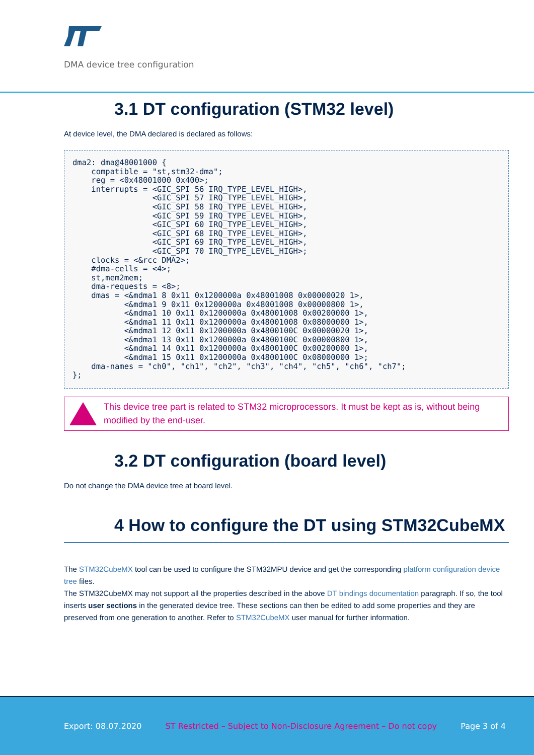DMA device tree configuration
3.1 DT configuration (STM32 level)
At device level, the DMA declared is declared as follows:
dma2: dma@48001000 {
    compatible = "st,stm32-dma";
    reg = <0x48001000 0x400>;
    interrupts = <GIC_SPI 56 IRQ_TYPE_LEVEL_HIGH>,
                 <GIC_SPI 57 IRQ_TYPE_LEVEL_HIGH>,
                 <GIC_SPI 58 IRQ_TYPE_LEVEL_HIGH>,
                 <GIC_SPI 59 IRQ_TYPE_LEVEL_HIGH>,
                 <GIC_SPI 60 IRQ_TYPE_LEVEL_HIGH>,
                 <GIC_SPI 68 IRQ_TYPE_LEVEL_HIGH>,
                 <GIC_SPI 69 IRQ_TYPE_LEVEL_HIGH>,
                 <GIC_SPI 70 IRQ_TYPE_LEVEL_HIGH>;
    clocks = <&rcc DMA2>;
    #dma-cells = <4>;
    st,mem2mem;
    dma-requests = <8>;
    dmas = <&mdma1 8 0x11 0x1200000a 0x48001008 0x00000020 1>,
           <&mdma1 9 0x11 0x1200000a 0x48001008 0x00000800 1>,
           <&mdma1 10 0x11 0x1200000a 0x48001008 0x00200000 1>,
           <&mdma1 11 0x11 0x1200000a 0x48001008 0x08000000 1>,
           <&mdma1 12 0x11 0x1200000a 0x4800100C 0x00000020 1>,
           <&mdma1 13 0x11 0x1200000a 0x4800100C 0x00000800 1>,
           <&mdma1 14 0x11 0x1200000a 0x4800100C 0x00200000 1>,
           <&mdma1 15 0x11 0x1200000a 0x4800100C 0x08000000 1>;
    dma-names = "ch0", "ch1", "ch2", "ch3", "ch4", "ch5", "ch6", "ch7";
};
This device tree part is related to STM32 microprocessors. It must be kept as is, without being modified by the end-user.
3.2 DT configuration (board level)
Do not change the DMA device tree at board level.
4 How to configure the DT using STM32CubeMX
The STM32CubeMX tool can be used to configure the STM32MPU device and get the corresponding platform configuration device tree files.
The STM32CubeMX may not support all the properties described in the above DT bindings documentation paragraph. If so, the tool inserts user sections in the generated device tree. These sections can then be edited to add some properties and they are preserved from one generation to another. Refer to STM32CubeMX user manual for further information.
Export: 08.07.2020 ST Restricted – Subject to Non-Disclosure Agreement – Do not copy Page 3 of 4